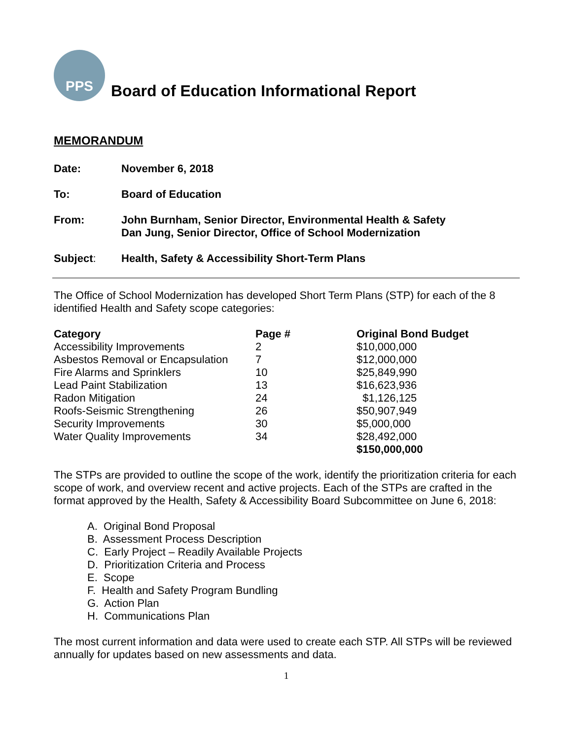PPS
Board of Education Informational Report
MEMORANDUM
Date: November 6, 2018
To: Board of Education
From: John Burnham, Senior Director, Environmental Health & Safety
Dan Jung, Senior Director, Office of School Modernization
Subject: Health, Safety & Accessibility Short-Term Plans
The Office of School Modernization has developed Short Term Plans (STP) for each of the 8 identified Health and Safety scope categories:
| Category | Page # | Original Bond Budget |
| --- | --- | --- |
| Accessibility Improvements | 2 | $10,000,000 |
| Asbestos Removal or Encapsulation | 7 | $12,000,000 |
| Fire Alarms and Sprinklers | 10 | $25,849,990 |
| Lead Paint Stabilization | 13 | $16,623,936 |
| Radon Mitigation | 24 | $1,126,125 |
| Roofs-Seismic Strengthening | 26 | $50,907,949 |
| Security Improvements | 30 | $5,000,000 |
| Water Quality Improvements | 34 | $28,492,000 |
| | | $150,000,000 |
The STPs are provided to outline the scope of the work, identify the prioritization criteria for each scope of work, and overview recent and active projects. Each of the STPs are crafted in the format approved by the Health, Safety & Accessibility Board Subcommittee on June 6, 2018:
A. Original Bond Proposal
B. Assessment Process Description
C. Early Project – Readily Available Projects
D. Prioritization Criteria and Process
E. Scope
F. Health and Safety Program Bundling
G. Action Plan
H. Communications Plan
The most current information and data were used to create each STP. All STPs will be reviewed annually for updates based on new assessments and data.
1